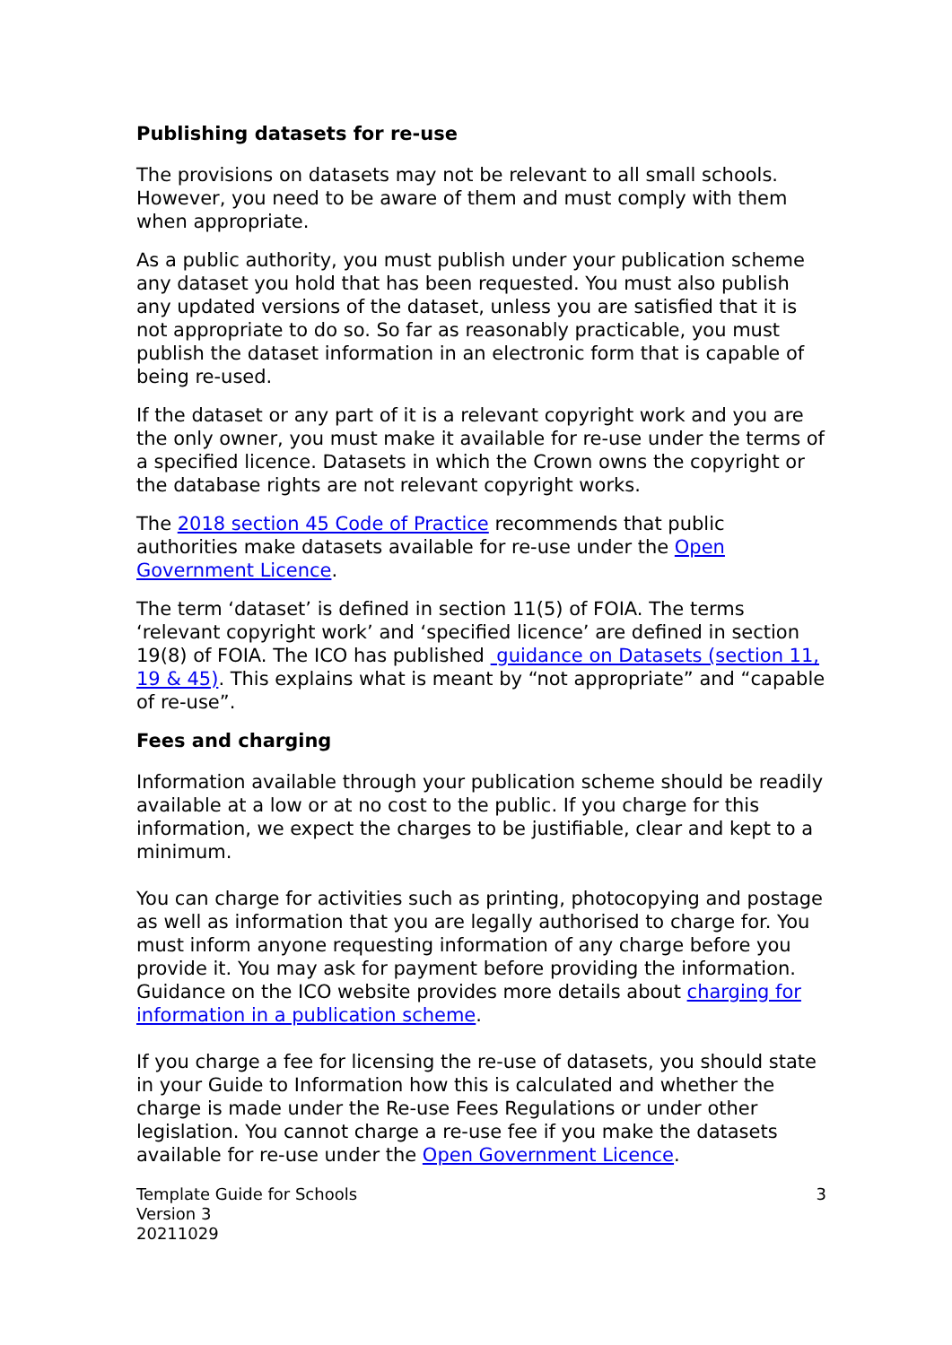Publishing datasets for re-use
The provisions on datasets may not be relevant to all small schools. However, you need to be aware of them and must comply with them when appropriate.
As a public authority, you must publish under your publication scheme any dataset you hold that has been requested. You must also publish any updated versions of the dataset, unless you are satisfied that it is not appropriate to do so. So far as reasonably practicable, you must publish the dataset information in an electronic form that is capable of being re-used.
If the dataset or any part of it is a relevant copyright work and you are the only owner, you must make it available for re-use under the terms of a specified licence. Datasets in which the Crown owns the copyright or the database rights are not relevant copyright works.
The 2018 section 45 Code of Practice recommends that public authorities make datasets available for re-use under the Open Government Licence.
The term ‘dataset’ is defined in section 11(5) of FOIA. The terms ‘relevant copyright work’ and ‘specified licence’ are defined in section 19(8) of FOIA. The ICO has published guidance on Datasets (section 11, 19 & 45). This explains what is meant by “not appropriate” and “capable of re-use”.
Fees and charging
Information available through your publication scheme should be readily available at a low or at no cost to the public. If you charge for this information, we expect the charges to be justifiable, clear and kept to a minimum.
You can charge for activities such as printing, photocopying and postage as well as information that you are legally authorised to charge for. You must inform anyone requesting information of any charge before you provide it. You may ask for payment before providing the information. Guidance on the ICO website provides more details about charging for information in a publication scheme.
If you charge a fee for licensing the re-use of datasets, you should state in your Guide to Information how this is calculated and whether the charge is made under the Re-use Fees Regulations or under other legislation. You cannot charge a re-use fee if you make the datasets available for re-use under the Open Government Licence.
Template Guide for Schools
Version 3
20211029
3